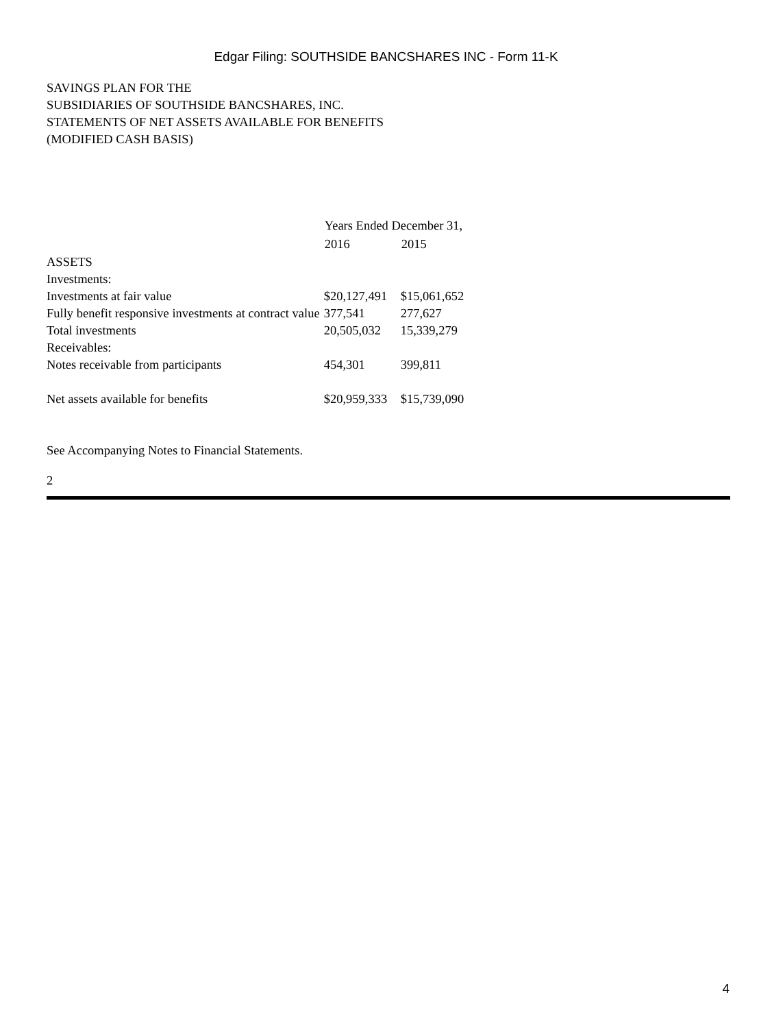Edgar Filing: SOUTHSIDE BANCSHARES INC - Form 11-K
SAVINGS PLAN FOR THE
SUBSIDIARIES OF SOUTHSIDE BANCSHARES, INC.
STATEMENTS OF NET ASSETS AVAILABLE FOR BENEFITS
(MODIFIED CASH BASIS)
| | Years Ended December 31, | |
| | 2016 | 2015 |
| ASSETS | | |
| Investments: | | |
| Investments at fair value | $20,127,491 | $15,061,652 |
| Fully benefit responsive investments at contract value | 377,541 | 277,627 |
| Total investments | 20,505,032 | 15,339,279 |
| Receivables: | | |
| Notes receivable from participants | 454,301 | 399,811 |
| Net assets available for benefits | $20,959,333 | $15,739,090 |
See Accompanying Notes to Financial Statements.
2
4